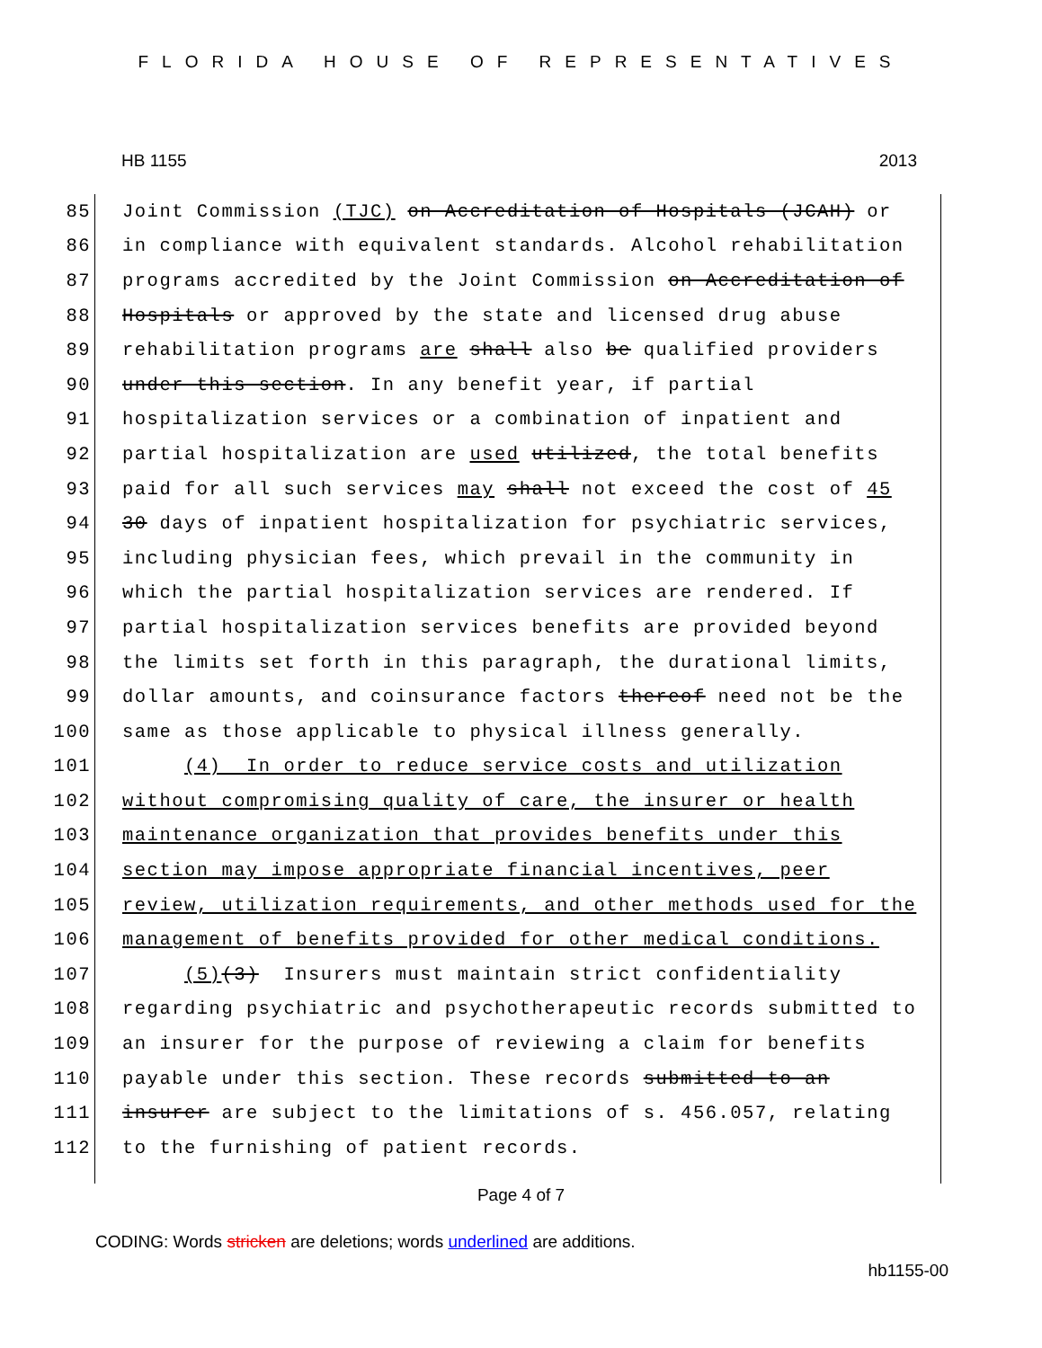FLORIDA HOUSE OF REPRESENTATIVES
HB 1155 2013
85
Joint Commission (TJC) on Accreditation of Hospitals (JCAH) or
86
in compliance with equivalent standards. Alcohol rehabilitation
87
programs accredited by the Joint Commission on Accreditation of
88
Hospitals or approved by the state and licensed drug abuse
89
rehabilitation programs are shall also be qualified providers
90
under this section. In any benefit year, if partial
91
hospitalization services or a combination of inpatient and
92
partial hospitalization are used utilized, the total benefits
93
paid for all such services may shall not exceed the cost of 45
94
30 days of inpatient hospitalization for psychiatric services,
95
including physician fees, which prevail in the community in
96
which the partial hospitalization services are rendered. If
97
partial hospitalization services benefits are provided beyond
98
the limits set forth in this paragraph, the durational limits,
99
dollar amounts, and coinsurance factors thereof need not be the
100
same as those applicable to physical illness generally.
101
(4) In order to reduce service costs and utilization
102
without compromising quality of care, the insurer or health
103
maintenance organization that provides benefits under this
104
section may impose appropriate financial incentives, peer
105
review, utilization requirements, and other methods used for the
106
management of benefits provided for other medical conditions.
107
(5)(3) Insurers must maintain strict confidentiality
108
regarding psychiatric and psychotherapeutic records submitted to
109
an insurer for the purpose of reviewing a claim for benefits
110
payable under this section. These records submitted to an
111
insurer are subject to the limitations of s. 456.057, relating
112
to the furnishing of patient records.
Page 4 of 7
CODING: Words stricken are deletions; words underlined are additions.
hb1155-00